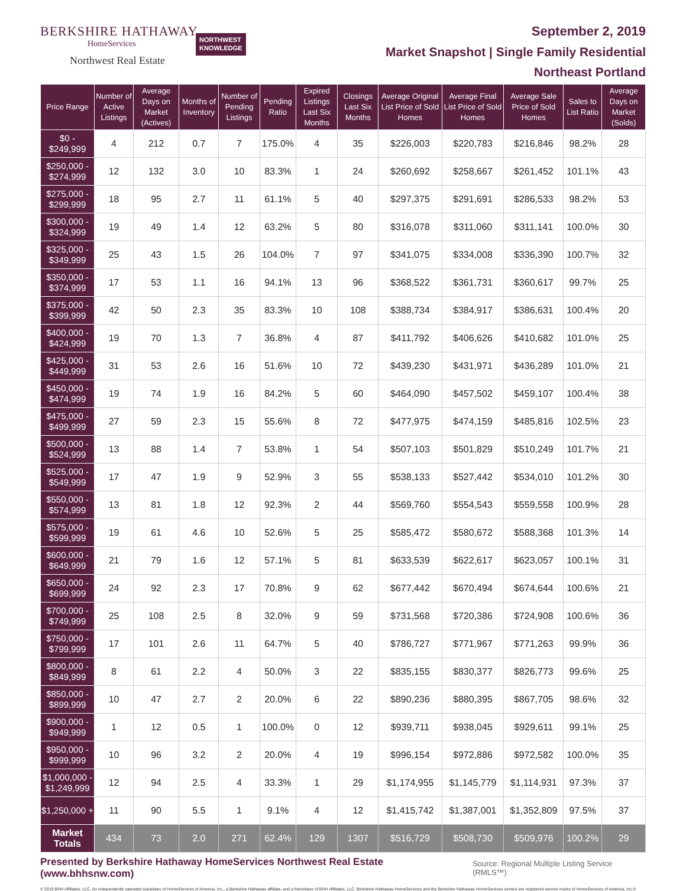BERKSHIRE HATHAWAY
HomeServices
Northwest Real Estate
NORTHWEST
KNOWLEDGE
September 2, 2019
Market Snapshot | Single Family Residential
Northeast Portland
| Price Range | Number of Active Listings | Average Days on Market (Actives) | Months of Inventory | Number of Pending Listings | Pending Ratio | Expired Listings Last Six Months | Closings Last Six Months | Average Original List Price of Sold Homes | Average Final List Price of Sold Homes | Average Sale Price of Sold Homes | Sales to List Ratio | Average Days on Market (Solds) |
| --- | --- | --- | --- | --- | --- | --- | --- | --- | --- | --- | --- | --- |
| $0 - $249,999 | 4 | 212 | 0.7 | 7 | 175.0% | 4 | 35 | $226,003 | $220,783 | $216,846 | 98.2% | 28 |
| $250,000 - $274,999 | 12 | 132 | 3.0 | 10 | 83.3% | 1 | 24 | $260,692 | $258,667 | $261,452 | 101.1% | 43 |
| $275,000 - $299,999 | 18 | 95 | 2.7 | 11 | 61.1% | 5 | 40 | $297,375 | $291,691 | $286,533 | 98.2% | 53 |
| $300,000 - $324,999 | 19 | 49 | 1.4 | 12 | 63.2% | 5 | 80 | $316,078 | $311,060 | $311,141 | 100.0% | 30 |
| $325,000 - $349,999 | 25 | 43 | 1.5 | 26 | 104.0% | 7 | 97 | $341,075 | $334,008 | $336,390 | 100.7% | 32 |
| $350,000 - $374,999 | 17 | 53 | 1.1 | 16 | 94.1% | 13 | 96 | $368,522 | $361,731 | $360,617 | 99.7% | 25 |
| $375,000 - $399,999 | 42 | 50 | 2.3 | 35 | 83.3% | 10 | 108 | $388,734 | $384,917 | $386,631 | 100.4% | 20 |
| $400,000 - $424,999 | 19 | 70 | 1.3 | 7 | 36.8% | 4 | 87 | $411,792 | $406,626 | $410,682 | 101.0% | 25 |
| $425,000 - $449,999 | 31 | 53 | 2.6 | 16 | 51.6% | 10 | 72 | $439,230 | $431,971 | $436,289 | 101.0% | 21 |
| $450,000 - $474,999 | 19 | 74 | 1.9 | 16 | 84.2% | 5 | 60 | $464,090 | $457,502 | $459,107 | 100.4% | 38 |
| $475,000 - $499,999 | 27 | 59 | 2.3 | 15 | 55.6% | 8 | 72 | $477,975 | $474,159 | $485,816 | 102.5% | 23 |
| $500,000 - $524,999 | 13 | 88 | 1.4 | 7 | 53.8% | 1 | 54 | $507,103 | $501,829 | $510,249 | 101.7% | 21 |
| $525,000 - $549,999 | 17 | 47 | 1.9 | 9 | 52.9% | 3 | 55 | $538,133 | $527,442 | $534,010 | 101.2% | 30 |
| $550,000 - $574,999 | 13 | 81 | 1.8 | 12 | 92.3% | 2 | 44 | $569,760 | $554,543 | $559,558 | 100.9% | 28 |
| $575,000 - $599,999 | 19 | 61 | 4.6 | 10 | 52.6% | 5 | 25 | $585,472 | $580,672 | $588,368 | 101.3% | 14 |
| $600,000 - $649,999 | 21 | 79 | 1.6 | 12 | 57.1% | 5 | 81 | $633,539 | $622,617 | $623,057 | 100.1% | 31 |
| $650,000 - $699,999 | 24 | 92 | 2.3 | 17 | 70.8% | 9 | 62 | $677,442 | $670,494 | $674,644 | 100.6% | 21 |
| $700,000 - $749,999 | 25 | 108 | 2.5 | 8 | 32.0% | 9 | 59 | $731,568 | $720,386 | $724,908 | 100.6% | 36 |
| $750,000 - $799,999 | 17 | 101 | 2.6 | 11 | 64.7% | 5 | 40 | $786,727 | $771,967 | $771,263 | 99.9% | 36 |
| $800,000 - $849,999 | 8 | 61 | 2.2 | 4 | 50.0% | 3 | 22 | $835,155 | $830,377 | $826,773 | 99.6% | 25 |
| $850,000 - $899,999 | 10 | 47 | 2.7 | 2 | 20.0% | 6 | 22 | $890,236 | $880,395 | $867,705 | 98.6% | 32 |
| $900,000 - $949,999 | 1 | 12 | 0.5 | 1 | 100.0% | 0 | 12 | $939,711 | $938,045 | $929,611 | 99.1% | 25 |
| $950,000 - $999,999 | 10 | 96 | 3.2 | 2 | 20.0% | 4 | 19 | $996,154 | $972,886 | $972,582 | 100.0% | 35 |
| $1,000,000 - $1,249,999 | 12 | 94 | 2.5 | 4 | 33.3% | 1 | 29 | $1,174,955 | $1,145,779 | $1,114,931 | 97.3% | 37 |
| $1,250,000 + | 11 | 90 | 5.5 | 1 | 9.1% | 4 | 12 | $1,415,742 | $1,387,001 | $1,352,809 | 97.5% | 37 |
| Market Totals | 434 | 73 | 2.0 | 271 | 62.4% | 129 | 1307 | $516,729 | $508,730 | $509,976 | 100.2% | 29 |
Presented by Berkshire Hathaway HomeServices Northwest Real Estate (www.bhhsnw.com)
Source: Regional Multiple Listing Service (RMLS™)
© 2019 BHH Affiliates, LLC. An independently operated subsidiary of HomeServices of America, Inc., a Berkshire Hathaway affiliate, and a franchisee of BHH Affiliates, LLC. Berkshire Hathaway HomeServices and the Berkshire Hathaway HomeServices symbol are registered service marks of HomeServices of America, Inc.®